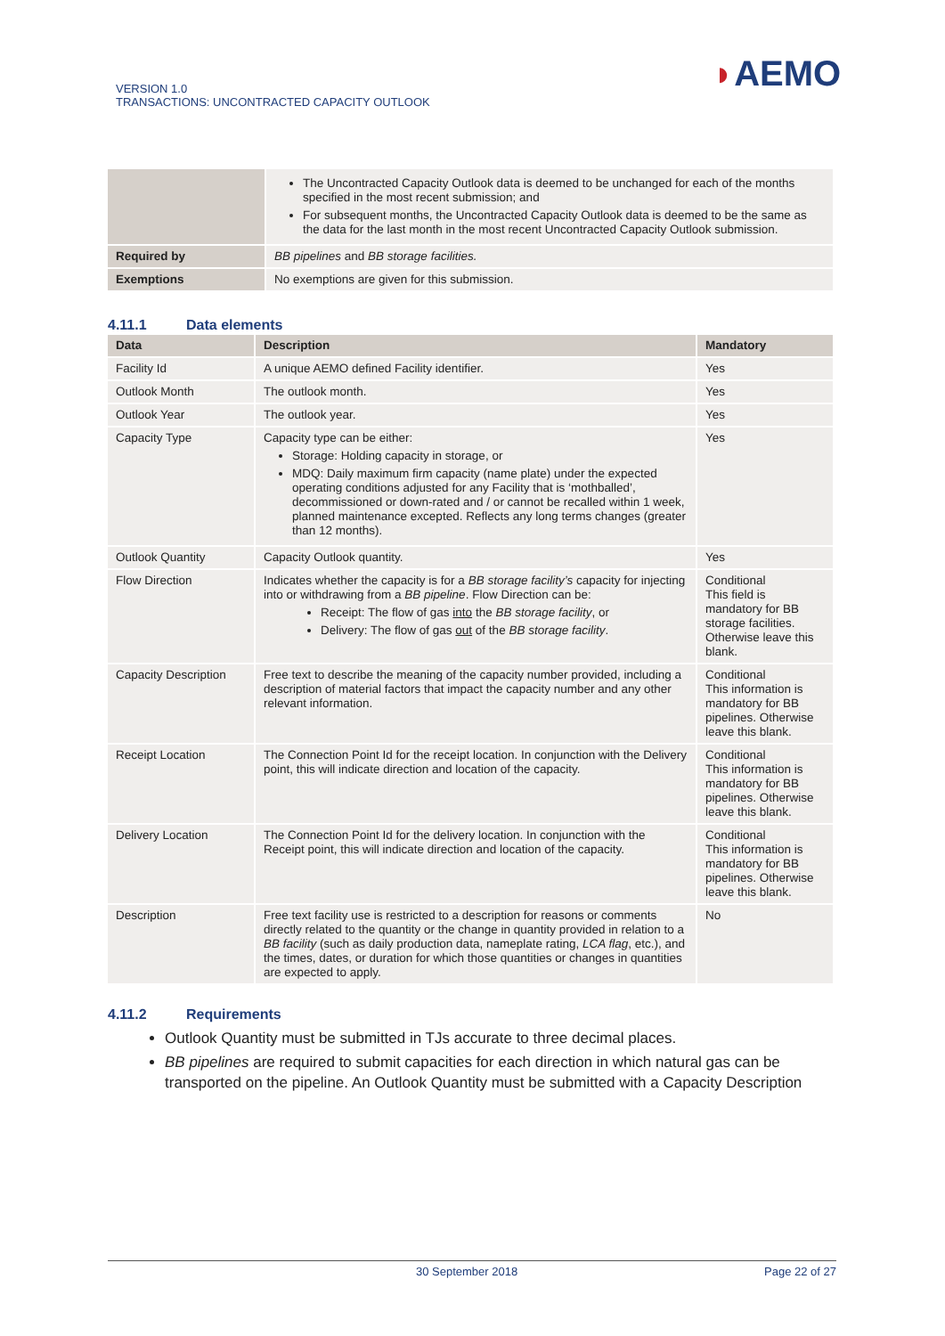VERSION 1.0
TRANSACTIONS: UNCONTRACTED CAPACITY OUTLOOK
◗AEMO
| | The Uncontracted Capacity Outlook data is deemed to be unchanged for each of the months specified in the most recent submission; and For subsequent months, the Uncontracted Capacity Outlook data is deemed to be the same as the data for the last month in the most recent Uncontracted Capacity Outlook submission. |
| Required by | BB pipelines and BB storage facilities. |
| Exemptions | No exemptions are given for this submission. |
4.11.1 Data elements
| Data | Description | Mandatory |
| --- | --- | --- |
| Facility Id | A unique AEMO defined Facility identifier. | Yes |
| Outlook Month | The outlook month. | Yes |
| Outlook Year | The outlook year. | Yes |
| Capacity Type | Capacity type can be either: Storage: Holding capacity in storage, or MDQ: Daily maximum firm capacity (name plate) under the expected operating conditions adjusted for any Facility that is ‘mothballed’, decommissioned or down-rated and / or cannot be recalled within 1 week, planned maintenance excepted. Reflects any long terms changes (greater than 12 months). | Yes |
| Outlook Quantity | Capacity Outlook quantity. | Yes |
| Flow Direction | Indicates whether the capacity is for a BB storage facility’s capacity for injecting into or withdrawing from a BB pipeline . Flow Direction can be: Receipt: The flow of gas into the BB storage facility , or Delivery: The flow of gas out of the BB storage facility . | Conditional This field is mandatory for BB storage facilities. Otherwise leave this blank. |
| Capacity Description | Free text to describe the meaning of the capacity number provided, including a description of material factors that impact the capacity number and any other relevant information. | Conditional This information is mandatory for BB pipelines. Otherwise leave this blank. |
| Receipt Location | The Connection Point Id for the receipt location. In conjunction with the Delivery point, this will indicate direction and location of the capacity. | Conditional This information is mandatory for BB pipelines. Otherwise leave this blank. |
| Delivery Location | The Connection Point Id for the delivery location. In conjunction with the Receipt point, this will indicate direction and location of the capacity. | Conditional This information is mandatory for BB pipelines. Otherwise leave this blank. |
| Description | Free text facility use is restricted to a description for reasons or comments directly related to the quantity or the change in quantity provided in relation to a BB facility (such as daily production data, nameplate rating, LCA flag , etc.), and the times, dates, or duration for which those quantities or changes in quantities are expected to apply. | No |
4.11.2 Requirements
Outlook Quantity must be submitted in TJs accurate to three decimal places.
BB pipelines are required to submit capacities for each direction in which natural gas can be transported on the pipeline. An Outlook Quantity must be submitted with a Capacity Description
30 September 2018 Page 22 of 27